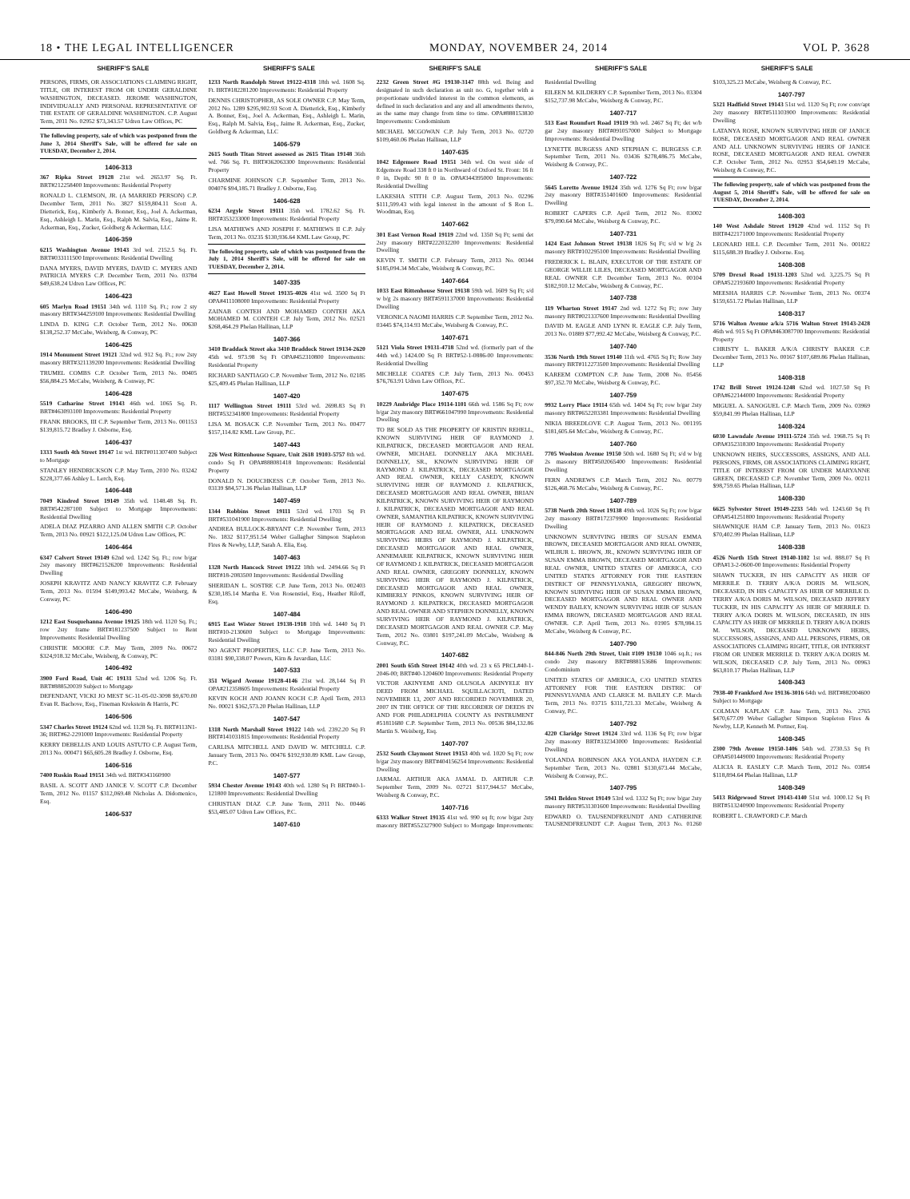18 • THE LEGAL INTELLIGENCER MONDAY, NOVEMBER 24, 2014 VOL P. 3628
SHERIFF'S SALE SHERIFF'S SALE SHERIFF'S SALE SHERIFF'S SALE SHERIFF'S SALE
PERSONS, FIRMS, OR ASSOCIATIONS CLAIMING RIGHT, TITLE, OR INTEREST FROM OR UNDER GERALDINE WASHINGTON, DECEASED. JEROME WASHINGTON, INDIVIDUALLY AND PERSONAL REPRESENTATIVE OF THE ESTATE OF GERALDINE WASHINGTON. C.P. August Term, 2011 No. 02952 $73,343.57 Udren Law Offices, PC
The following property, sale of which was postponed from the June 3, 2014 Sheriff's Sale, will be offered for sale on TUESDAY, December 2, 2014.
1406-313
367 Ripka Street 19128 21st wd. 2653.97 Sq. Ft. BRT#212258400 Improvements: Residential Property
RONALD L. CLEMSON, JR. (A MARRIED PERSON) C.P. December Term, 2011 No. 3827 $159,804.11 Scott A. Dietterick, Esq., Kimberly A. Bonner, Esq., Joel A. Ackerman, Esq., Ashleigh L. Marin, Esq., Ralph M. Salvia, Esq., Jaime R. Ackerman, Esq., Zucker, Goldberg & Ackerman, LLC
1406-359
6215 Washington Avenue 19143 3rd wd. 2152.5 Sq. Ft. BRT#033111500 Improvements: Residential Dwelling
DANA MYERS, DAVID MYERS, DAVID C. MYERS AND PATRICIA MYERS C.P. December Term, 2011 No. 03784 $49,638.24 Udren Law Offices, PC
1406-423
605 Marlyn Road 19151 34th wd. 1110 Sq. Ft.; row 2 sty masonry BRT#344259100 Improvements: Residential Dwelling
LINDA D. KING C.P. October Term, 2012 No. 00630 $138,252.37 McCabe, Weisberg, & Conway, PC
1406-425
1914 Monument Street 19121 32nd wd. 912 Sq. Ft.; row 2sty masonry BRT#321139200 Improvements: Residential Dwelling
TRUMEL COMBS C.P. October Term, 2013 No. 00405 $56,884.25 McCabe, Weisberg, & Conway, PC
1406-428
5519 Catharine Street 19143 46th wd. 1065 Sq. Ft. BRT#463093100 Improvements: Residential Property
FRANK BROOKS, III C.P. September Term, 2013 No. 001153 $139,815.72 Bradley J. Osborne, Esq.
1406-437
1333 South 4th Street 19147 1st wd. BRT#011307400 Subject to Mortgage
STANLEY HENDRICKSON C.P. May Term, 2010 No. 03242 $228,377.66 Ashley L. Lerch, Esq.
1406-448
7049 Kindred Street 19149 35th wd. 1148.48 Sq. Ft. BRT#542287100 Subject to Mortgage Improvements: Residential Dwelling
ADELA DIAZ PIZARRO AND ALLEN SMITH C.P. October Term, 2013 No. 00921 $122,125.04 Udren Law Offices, PC
1406-464
6347 Calvert Street 19149 62nd wd. 1242 Sq. Ft.; row b/gar 2sty masonry BRT#621526200 Improvements: Residential Dwelling
JOSEPH KRAVITZ AND NANCY KRAVITZ C.P. February Term, 2013 No. 01594 $149,993.42 McCabe, Weisberg, & Conway, PC
1406-490
1212 East Susquehanna Avenue 19125 18th wd. 1120 Sq. Ft.; row 2sty frame BRT#181237500 Subject to Rent Improvements: Residential Dwelling
CHRISTIE MOORE C.P. May Term, 2009 No. 00672 $324,918.32 McCabe, Weisberg, & Conway, PC
1406-492
3900 Ford Road, Unit 4C 19131 52nd wd. 1206 Sq. Ft. BRT#888520039 Subject to Mortgage
DEFENDANT, VICKI JO MEST SC-11-05-02-3098 $9,670.00 Evan R. Bachove, Esq., Fineman Krekstein & Harris, PC
1406-506
5347 Charles Street 19124 62nd wd. 1128 Sq. Ft. BRT#113N1-36; BRT#62-2291000 Improvements: Residential Property
KERRY DEBELLIS AND LOUIS ASTUTO C.P. August Term, 2013 No. 000471 $65,605.28 Bradley J. Osborne, Esq.
1406-516
7400 Ruskin Road 19151 34th wd. BRT#343160900
BASIL A. SCOTT AND JANICE V. SCOTT C.P. December Term, 2012 No. 01157 $312,069.48 Nicholas A. Didomenico, Esq.
1406-537
1233 North Randolph Street 19122-4318 18th wd. 1608 Sq. Ft. BRT#182281200 Improvements: Residential Property
DENNIS CHRISTOPHER, AS SOLE OWNER C.P. May Term, 2012 No. 1289 $295,902.93 Scott A. Dietterick, Esq., Kimberly A. Bonner, Esq., Joel A. Ackerman, Esq., Ashleigh L. Marin, Esq., Ralph M. Salvia, Esq., Jaime R. Ackerman, Esq., Zucker, Goldberg & Ackerman, LLC
1406-579
2615 South Titan Street assessed as 2615 Titan 19148 36th wd. 766 Sq. Ft. BRT#362063300 Improvements: Residential Property
CHARMINE JOHNSON C.P. September Term, 2013 No. 004076 $94,185.71 Bradley J. Osborne, Esq.
1406-628
6234 Argyle Street 19111 35th wd. 1782.62 Sq. Ft. BRT#353233000 Improvements: Residential Property
LISA MATHEWS AND JOSEPH F. MATHEWS II C.P. July Term, 2013 No. 03235 $130,936.64 KML Law Group, PC
The following property, sale of which was postponed from the July 1, 2014 Sheriff's Sale, will be offered for sale on TUESDAY, December 2, 2014.
1407-335
4627 East Howell Street 19135-4026 41st wd. 3500 Sq Ft OPA#411108000 Improvements: Residential Property
ZAINAB CONTEH AND MOHAMED CONTEH AKA MOHAMED M. CONTEH C.P. July Term, 2012 No. 02521 $268,464.29 Phelan Hallinan, LLP
1407-366
3410 Braddack Street aka 3410 Braddock Street 19134-2620 45th wd. 973.98 Sq Ft OPA#452310800 Improvements: Residential Property
RICHARD SANTIAGO C.P. November Term, 2012 No. 02185 $25,409.45 Phelan Hallinan, LLP
1407-420
1117 Wellington Street 19111 53rd wd. 2698.83 Sq Ft BRT#532341800 Improvements: Residential Property
LISA M. BOSACK C.P. November Term, 2013 No. 00477 $157,114.82 KML Law Group, P.C.
1407-443
226 West Rittenhouse Square, Unit 2618 19103-5757 8th wd. condo Sq Ft OPA#888081418 Improvements: Residential Property
DONALD N. DOUCHKESS C.P. October Term, 2013 No. 03139 $84,571.36 Phelan Hallinan, LLP
1407-459
1344 Robbins Street 19111 53rd wd. 1703 Sq Ft BRT#531041900 Improvements: Residential Dwelling
ANDREA BULLOCK-BRYANT C.P. November Term, 2013 No. 1832 $117,951.54 Weber Gallagher Simpson Stapleton Fires & Newby, LLP, Sarah A. Elia, Esq.
1407-463
1328 North Hancock Street 19122 18th wd. 2494.66 Sq Ft BRT#18-2083500 Improvements: Residential Dwelling
SHERIDAN L. SOSTRE C.P. June Term, 2013 No. 002403 $230,185.14 Martha E. Von Rosenstiel, Esq., Heather Riloff, Esq.
1407-484
6915 East Wister Street 19138-1918 10th wd. 1440 Sq Ft BRT#10-2130600 Subject to Mortgage Improvements: Residential Dwelling
NO AGENT PROPERTIES, LLC C.P. June Term, 2013 No. 03181 $90,338.07 Powers, Kirn & Javardian, LLC
1407-533
351 Wigard Avenue 19128-4146 21st wd. 28,144 Sq Ft OPA#212358605 Improvements: Residential Property
KEVIN KOCH AND JOANN KOCH C.P. April Term, 2013 No. 00021 $162,573.20 Phelan Hallinan, LLP
1407-547
1318 North Marshall Street 19122 14th wd. 2392.20 Sq Ft BRT#141031815 Improvements: Residential Property
CARLISA MITCHELL AND DAVID W. MITCHELL C.P. January Term, 2013 No. 00476 $192,930.89 KML Law Group, P.C.
1407-577
5934 Chester Avenue 19143 40th wd. 1280 Sq Ft BRT#40-1-121800 Improvements: Residential Dwelling
CHRISTIAN DIAZ C.P. June Term, 2011 No. 00446 $53,485.07 Udren Law Offices, P.C.
1407-610
2232 Green Street #G 19130-3147 88th wd. Being and designated in such declaration as unit no. G, together with a proportionate undivided interest in the common elements, as defined in such declaration and any and all amendments thereto, as the same may change from time to time. OPA#888153830 Improvements: Condominium
MICHAEL MCGOWAN C.P. July Term, 2013 No. 02720 $109,460.06 Phelan Hallinan, LLP
1407-635
1042 Edgemore Road 19151 34th wd. On west side of Edgemore Road 338 ft 0 in Northward of Oxford St. Front: 16 ft 0 in, Depth: 90 ft 0 in. OPA#344395000 Improvements: Residential Dwelling
LAKESHA STITH C.P. August Term, 2013 No. 02296 $111,599.43 with legal interest in the amount of $ Ron L. Woodman, Esq.
1407-662
301 East Vernon Road 19119 22nd wd. 1350 Sq Ft; semi det 2sty masonry BRT#222032200 Improvements: Residential Dwelling
KEVIN T. SMITH C.P. February Term, 2013 No. 00344 $185,094.34 McCabe, Weisberg & Conway, P.C.
1407-664
1033 East Rittenhouse Street 19138 59th wd. 1609 Sq Ft; s/d w b/g 2s masonry BRT#591137000 Improvements: Residential Dwelling
VERONICA NAOMI HARRIS C.P. September Term, 2012 No. 03445 $74,114.93 McCabe, Weisberg & Conway, P.C.
1407-671
5121 Viola Street 19131-4718 52nd wd. (formerly part of the 44th wd.) 1424.00 Sq Ft BRT#52-1-0886-00 Improvements: Residential Dwelling
MICHELLE COATES C.P. July Term, 2013 No. 00453 $76,763.91 Udren Law Offices, P.C.
1407-675
10229 Ambridge Place 19114-1101 66th wd. 1586 Sq Ft; row b/gar 2sty masonry BRT#661047990 Improvements: Residential Dwelling
TO BE SOLD AS THE PROPERTY OF KRISTIN REHELL, KNOWN SURVIVING HEIR OF RAYMOND J. KILPATRICK, DECEASED MORTGAGOR AND REAL OWNER, MICHAEL DONNELLY AKA MICHAEL DONNELLY, SR., KNOWN SURVIVING HEIR OF RAYMOND J. KILPATRICK, DECEASED MORTGAGOR AND REAL OWNER, KELLY CASEDY, KNOWN SURVIVING HEIR OF RAYMOND J. KILPATRICK, DECEASED MORTGAGOR AND REAL OWNER, BRIAN KILPATRICK, KNOWN SURVIVING HEIR OF RAYMOND J. KILPATRICK, DECEASED MORTGAGOR AND REAL OWNER, SAMANTHA KILPATRICK, KNOWN SURVIVING HEIR OF RAYMOND J. KILPATRICK, DECEASED MORTGAGOR AND REAL OWNER, ALL UNKNOWN SURVIVING HEIRS OF RAYMOND J. KILPATRICK, DECEASED MORTGAGOR AND REAL OWNER, ANNEMARIE KILPATRICK, KNOWN SURVIVING HEIR OF RAYMOND J. KILPATRICK, DECEASED MORTGAGOR AND REAL OWNER, GREGORY DONNELLY, KNOWN SURVIVING HEIR OF RAYMOND J. KILPATRICK, DECEASED MORTGAGOR AND REAL OWNER, KIMBERLY PINKOS, KNOWN SURVIVING HEIR OF RAYMOND J. KILPATRICK, DECEASED MORTGAGOR AND REAL OWNER AND STEPHEN DONNELLY, KNOWN SURVIVING HEIR OF RAYMOND J. KILPATRICK, DECEASED MORTGAGOR AND REAL OWNER C.P. May Term, 2012 No. 03801 $197,241.09 McCabe, Weisberg & Conway, P.C.
1407-682
2001 South 65th Street 19142 40th wd. 23 x 65 PRCL#40-1-2046-00; BRT#40-1204600 Improvements: Residential Property
VICTOR AKINYEMI AND OLUSOLA AKINYELE BY DEED FROM MICHAEL SQUILLACIOTI, DATED NOVEMBER 13, 2007 AND RECORDED NOVEMBER 20, 2007 IN THE OFFICE OF THE RECORDER OF DEEDS IN AND FOR PHILADELPHIA COUNTY AS INSTRUMENT #51811680 C.P. September Term, 2013 No. 00536 $84,132.86 Martin S. Weisberg, Esq.
1407-707
2532 South Claymont Street 19153 40th wd. 1020 Sq Ft; row b/gar 2sty masonry BRT#404156254 Improvements: Residential Dwelling
JARMAL ARTHUR AKA JAMAL D. ARTHUR C.P. September Term, 2009 No. 02721 $117,944.57 McCabe, Weisberg & Conway, P.C.
1407-716
6333 Walker Street 19135 41st wd. 990 sq ft; row b/gar 2sty masonry BRT#552327900 Subject to Mortgage Improvements: Residential Dwelling
EILEEN M. KILDERRY C.P. September Term, 2013 No. 03304 $152,737.98 McCabe, Weisberg & Conway, P.C.
1407-717
513 East Roumfort Road 19119 9th wd. 2467 Sq Ft; det w/b gar 2sty masonry BRT#091057000 Subject to Mortgage Improvements: Residential Dwelling
LYNETTE BURGESS AND STEPHAN C. BURGESS C.P. September Term, 2011 No. 03436 $278,486.75 McCabe, Weisberg & Conway, P.C.
1407-722
5645 Loretto Avenue 19124 35th wd. 1276 Sq Ft; row b/gar 2sty masonry BRT#351401600 Improvements: Residential Dwelling
ROBERT CAPERS C.P. April Term, 2012 No. 03002 $79,090.64 McCabe, Weisberg & Conway, P.C.
1407-731
1424 East Johnson Street 19138 1826 Sq Ft; s/d w b/g 2s masonry BRT#102295100 Improvements: Residential Dwelling
FREDERICK L. BLAIN, EXECUTOR OF THE ESTATE OF GEORGE WILLIE LILES, DECEASED MORTGAGOR AND REAL OWNER C.P. December Term, 2013 No. 00104 $182,910.12 McCabe, Weisberg & Conway, P.C.
1407-738
119 Wharton Street 19147 2nd wd. 1272 Sq Ft; row 3sty masonry BRT#021337600 Improvements: Residential Dwelling
DAVID M. EAGLE AND LYNN R. EAGLE C.P. July Term, 2013 No. 01889 $77,992.42 McCabe, Weisberg & Conway, P.C.
1407-740
3536 North 19th Street 19140 11th wd. 4765 Sq Ft; Row 3sty masonry BRT#112273500 Improvements: Residential Dwelling
KAREEM COMPTON C.P. June Term, 2008 No. 05456 $97,352.70 McCabe, Weisberg & Conway, P.C.
1407-759
9932 Lorry Place 19114 65th wd. 1404 Sq Ft; row b/gar 2sty masonry BRT#652203381 Improvements: Residential Dwelling
NIKIA BREEDLOVE C.P. August Term, 2013 No. 001195 $181,605.64 McCabe, Weisberg & Conway, P.C.
1407-760
7705 Woolston Avenue 19150 50th wd. 1680 Sq Ft; s/d w b/g 2s masonry BRT#502065400 Improvements: Residential Dwelling
FERN ANDREWS C.P. March Term, 2012 No. 00779 $126,468.76 McCabe, Weisberg & Conway, P.C.
1407-789
5738 North 20th Street 19138 49th wd. 1026 Sq Ft; row b/gar 2sty masonry BRT#172379900 Improvements: Residential Dwelling
UNKNOWN SURVIVING HEIRS OF SUSAN EMMA BROWN, DECEASED MORTGAGOR AND REAL OWNER, WILBUR L. BROWN, JR., KNOWN SURVIVING HEIR OF SUSAN EMMA BROWN, DECEASED MORTGAGOR AND REAL OWNER, UNITED STATES OF AMERICA, C/O UNITED STATES ATTORNEY FOR THE EASTERN DISTRICT OF PENNSYLVANIA, GREGORY BROWN, KNOWN SURVIVING HEIR OF SUSAN EMMA BROWN, DECEASED MORTGAGOR AND REAL OWNER AND WENDY BAILEY, KNOWN SURVIVING HEIR OF SUSAN EMMA BROWN, DECEASED MORTGAGOR AND REAL OWNER. C.P. April Term, 2013 No. 01905 $78,984.15 McCabe, Weisberg & Conway, P.C.
1407-790
844-846 North 29th Street, Unit #109 19130 1046 sq.ft.; res condo 2sty masonry BRT#888153686 Improvements: Condominium
UNITED STATES OF AMERICA, C/O UNITED STATES ATTORNEY FOR THE EASTERN DISTRIC OF PENNSYLVANIA AND CLARICE M. BAILEY C.P. March Term, 2013 No. 03715 $311,721.33 McCabe, Weisberg & Conway, P.C.
1407-792
4220 Claridge Street 19124 33rd wd. 1136 Sq Ft; row b/gar 2sty masonry BRT#332343000 Improvements: Residential Dwelling
YOLANDA ROBINSON AKA YOLANDA HAYDEN C.P. September Term, 2013 No. 02881 $130,673.44 McCabe, Weisberg & Conway, P.C.
1407-795
5941 Belden Street 19149 53rd wd. 1332 Sq Ft; row b/gar 2sty masonry BRT#531301600 Improvements: Residential Dwelling
EDWARD O. TAUSENDFREUNDT AND CATHERINE TAUSENDFREUNDT C.P. August Term, 2013 No. 01260 $103,325.23 McCabe, Weisberg & Conway, P.C.
1407-797
5321 Hadfield Street 19143 51st wd. 1120 Sq Ft; row conv/apt 2sty masonry BRT#511103900 Improvements: Residential Dwelling
LATANYA ROSE, KNOWN SURVIVING HEIR OF JANICE ROSE, DECEASED MORTGAGOR AND REAL OWNER AND ALL UNKNOWN SURVIVING HEIRS OF JANICE ROSE, DECEASED MORTGAGOR AND REAL OWNER C.P. October Term, 2012 No. 02953 $54,649.19 McCabe, Weisberg & Conway, P.C.
The following property, sale of which was postponed from the August 5, 2014 Sheriff's Sale, will be offered for sale on TUESDAY, December 2, 2014.
1408-303
140 West Ashdale Street 19120 42nd wd. 1152 Sq Ft BRT#422171000 Improvements: Residential Property
LEONARD HILL C.P. December Term, 2011 No. 001822 $115,688.39 Bradley J. Osborne. Esq.
1408-308
5709 Drexel Road 19131-1203 52nd wd. 3,225.75 Sq Ft OPA#522193600 Improvements: Residential Property
MEESHA HARRIS C.P. November Term, 2013 No. 00374 $159,651.72 Phelan Hallinan, LLP
1408-317
5716 Walton Avenue a/k/a 5716 Walton Street 19143-2428 46th wd. 915 Sq Ft OPA#463087700 Improvements: Residential Property
CHRISTY L. BAKER A/K/A CHRISTY BAKER C.P. December Term, 2013 No. 00167 $107,689.86 Phelan Hallinan, LLP
1408-318
1742 Brill Street 19124-1248 62nd wd. 1027.50 Sq Ft OPA#622144000 Improvements: Residential Property
MIGUEL A. SANOGUEL C.P. March Term, 2009 No. 03969 $59,841.99 Phelan Hallinan, LLP
1408-324
6030 Lawndale Avenue 19111-5724 35th wd. 1968.75 Sq Ft OPA#352318300 Improvements: Residential Property
UNKNOWN HEIRS, SUCCESSORS, ASSIGNS, AND ALL PERSONS, FIRMS, OR ASSOCIATIONS CLAIMING RIGHT, TITLE OF INTEREST FROM OR UNDER MARYANNE GREEN, DECEASED C.P. November Term, 2009 No. 00211 $98,759.65 Phelan Hallinan, LLP
1408-330
6625 Sylvester Street 19149-2233 54th wd. 1243.60 Sq Ft OPA#541251800 Improvements: Residential Property
SHAWNIQUE HAM C.P. January Term, 2013 No. 01623 $70,402.99 Phelan Hallinan, LLP
1408-338
4526 North 15th Street 19140-1102 1st wd. 888.07 Sq Ft OPA#13-2-0600-00 Improvements: Residential Property
SHAWN TUCKER, IN HIS CAPACITY AS HEIR OF MERRILE D. TERRY A/K/A DORIS M. WILSON, DECEASED, IN HIS CAPACITY AS HEIR OF MERRILE D. TERRY A/K/A DORIS M. WILSON, DECEASED JEFFREY TUCKER, IN HIS CAPACITY AS HEIR OF MERRILE D. TERRY A/K/A DORIS M. WILSON, DECEASED, IN HIS CAPACITY AS HEIR OF MERRILE D. TERRY A/K/A DORIS M. WILSON, DECEASED UNKNOWN HEIRS, SUCCESSORS, ASSIGNS, AND ALL PERSONS, FIRMS, OR ASSOCIATIONS CLAIMING RIGHT, TITLE, OR INTEREST FROM OR UNDER MERRILE D. TERRY A/K/A DORIS M. WILSON, DECEASED C.P. July Term, 2013 No. 00963 $63,810.17 Phelan Hallinan, LLP
1408-343
7938-40 Frankford Ave 19136-3016 64th wd. BRT#882004600 Subject to Mortgage
COLMAN KAPLAN C.P. June Term, 2013 No. 2765 $470,677.09 Weber Gallagher Simpson Stapleton Fires & Newby, LLP, Kenneth M. Portner, Esq.
1408-345
2300 79th Avenue 19150-1406 54th wd. 2730.53 Sq Ft OPA#501449000 Improvements: Residential Property
ALICIA R. EASLEY C.P. March Term, 2012 No. 03854 $118,894.64 Phelan Hallinan, LLP
1408-349
5413 Ridgewood Street 19143-4140 51st wd. 1000.12 Sq Ft BRT#513240900 Improvements: Residential Property
ROBERT L. CRAWFORD C.P. March